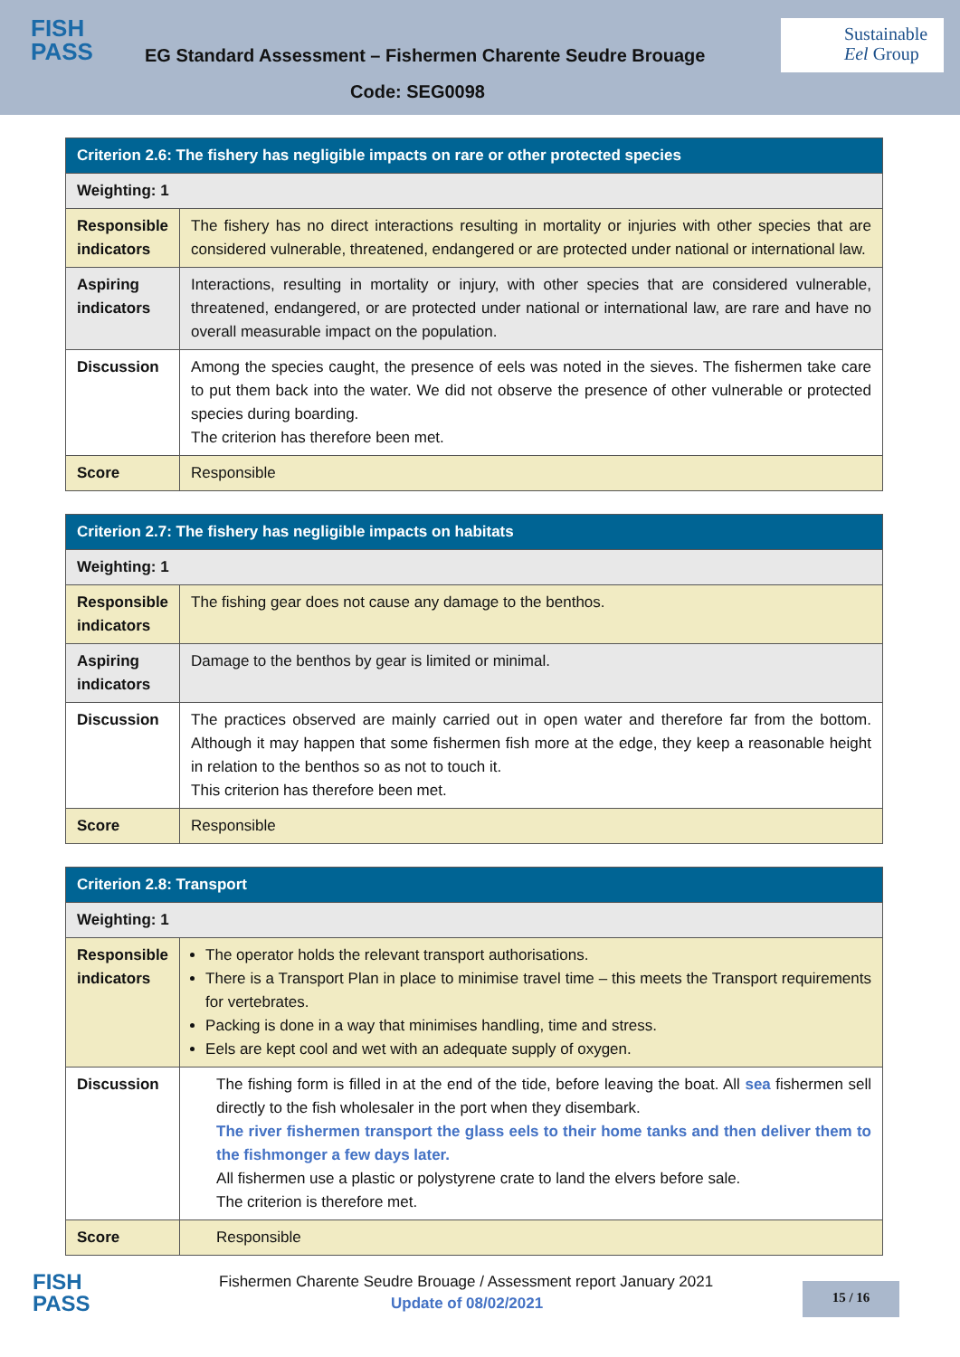FISH
PASS
EG Standard Assessment – Fishermen Charente Seudre Brouage
Code: SEG0098
Sustainable
Eel Group
| Criterion 2.6: The fishery has negligible impacts on rare or other protected species | |
| Weighting: 1 | |
| Responsible indicators | The fishery has no direct interactions resulting in mortality or injuries with other species that are considered vulnerable, threatened, endangered or are protected under national or international law. |
| Aspiring indicators | Interactions, resulting in mortality or injury, with other species that are considered vulnerable, threatened, endangered, or are protected under national or international law, are rare and have no overall measurable impact on the population. |
| Discussion | Among the species caught, the presence of eels was noted in the sieves. The fishermen take care to put them back into the water. We did not observe the presence of other vulnerable or protected species during boarding. The criterion has therefore been met. |
| Score | Responsible |
| Criterion 2.7: The fishery has negligible impacts on habitats | |
| Weighting: 1 | |
| Responsible indicators | The fishing gear does not cause any damage to the benthos. |
| Aspiring indicators | Damage to the benthos by gear is limited or minimal. |
| Discussion | The practices observed are mainly carried out in open water and therefore far from the bottom. Although it may happen that some fishermen fish more at the edge, they keep a reasonable height in relation to the benthos so as not to touch it. This criterion has therefore been met. |
| Score | Responsible |
| Criterion 2.8: Transport | |
| Weighting: 1 | |
| Responsible indicators | The operator holds the relevant transport authorisations. There is a Transport Plan in place to minimise travel time – this meets the Transport requirements for vertebrates. Packing is done in a way that minimises handling, time and stress. Eels are kept cool and wet with an adequate supply of oxygen. |
| Discussion | The fishing form is filled in at the end of the tide, before leaving the boat. All sea fishermen sell directly to the fish wholesaler in the port when they disembark. The river fishermen transport the glass eels to their home tanks and then deliver them to the fishmonger a few days later. All fishermen use a plastic or polystyrene crate to land the elvers before sale. The criterion is therefore met. |
| Score | Responsible |
FISH
PASS
Fishermen Charente Seudre Brouage / Assessment report January 2021
Update of 08/02/2021
15 / 16